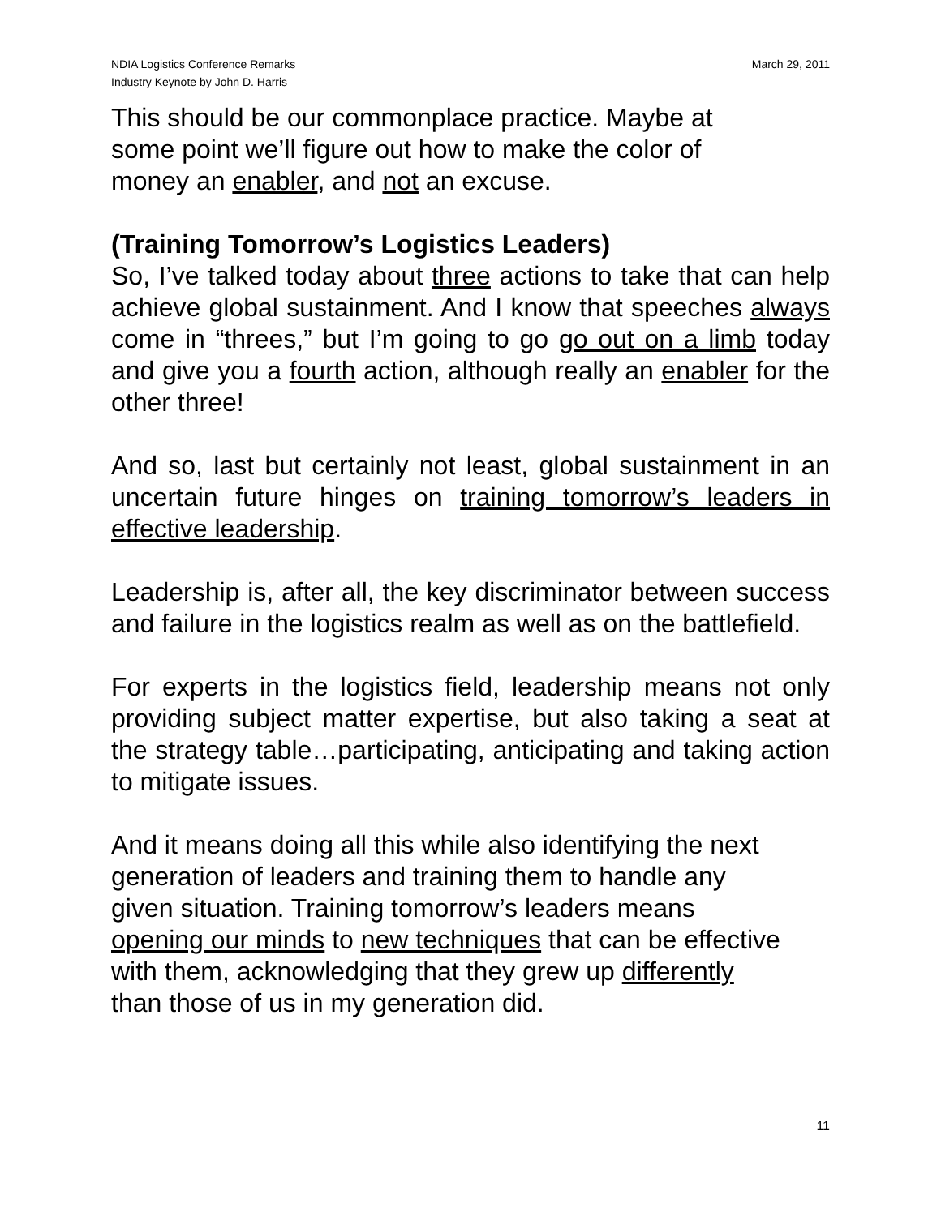NDIA Logistics Conference Remarks
Industry Keynote by John D. Harris
March 29, 2011
This should be our commonplace practice. Maybe at
some point we’ll figure out how to make the color of
money an enabler, and not an excuse.
(Training Tomorrow’s Logistics Leaders)
So, I’ve talked today about three actions to take that can help achieve global sustainment. And I know that speeches always come in “threes,” but I’m going to go go out on a limb today and give you a fourth action, although really an enabler for the other three!
And so, last but certainly not least, global sustainment in an uncertain future hinges on training tomorrow’s leaders in effective leadership.
Leadership is, after all, the key discriminator between success and failure in the logistics realm as well as on the battlefield.
For experts in the logistics field, leadership means not only providing subject matter expertise, but also taking a seat at the strategy table…participating, anticipating and taking action to mitigate issues.
And it means doing all this while also identifying the next
generation of leaders and training them to handle any
given situation. Training tomorrow’s leaders means
opening our minds to new techniques that can be effective
with them, acknowledging that they grew up differently
than those of us in my generation did.
11